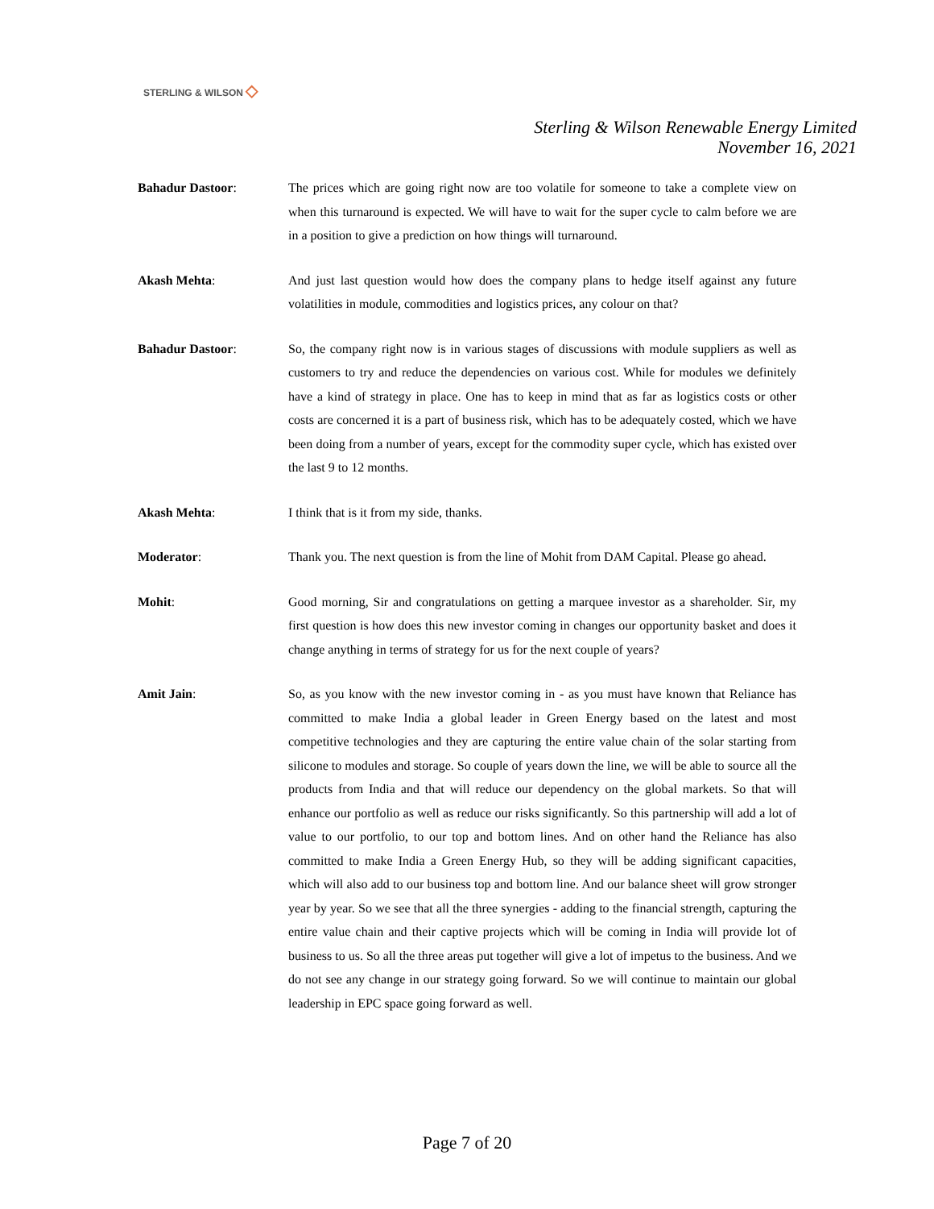STERLING & WILSON ◇
Sterling & Wilson Renewable Energy Limited
November 16, 2021
Bahadur Dastoor: The prices which are going right now are too volatile for someone to take a complete view on when this turnaround is expected. We will have to wait for the super cycle to calm before we are in a position to give a prediction on how things will turnaround.
Akash Mehta: And just last question would how does the company plans to hedge itself against any future volatilities in module, commodities and logistics prices, any colour on that?
Bahadur Dastoor: So, the company right now is in various stages of discussions with module suppliers as well as customers to try and reduce the dependencies on various cost. While for modules we definitely have a kind of strategy in place. One has to keep in mind that as far as logistics costs or other costs are concerned it is a part of business risk, which has to be adequately costed, which we have been doing from a number of years, except for the commodity super cycle, which has existed over the last 9 to 12 months.
Akash Mehta: I think that is it from my side, thanks.
Moderator: Thank you. The next question is from the line of Mohit from DAM Capital. Please go ahead.
Mohit: Good morning, Sir and congratulations on getting a marquee investor as a shareholder. Sir, my first question is how does this new investor coming in changes our opportunity basket and does it change anything in terms of strategy for us for the next couple of years?
Amit Jain: So, as you know with the new investor coming in - as you must have known that Reliance has committed to make India a global leader in Green Energy based on the latest and most competitive technologies and they are capturing the entire value chain of the solar starting from silicone to modules and storage. So couple of years down the line, we will be able to source all the products from India and that will reduce our dependency on the global markets. So that will enhance our portfolio as well as reduce our risks significantly. So this partnership will add a lot of value to our portfolio, to our top and bottom lines. And on other hand the Reliance has also committed to make India a Green Energy Hub, so they will be adding significant capacities, which will also add to our business top and bottom line. And our balance sheet will grow stronger year by year. So we see that all the three synergies - adding to the financial strength, capturing the entire value chain and their captive projects which will be coming in India will provide lot of business to us. So all the three areas put together will give a lot of impetus to the business. And we do not see any change in our strategy going forward. So we will continue to maintain our global leadership in EPC space going forward as well.
Page 7 of 20